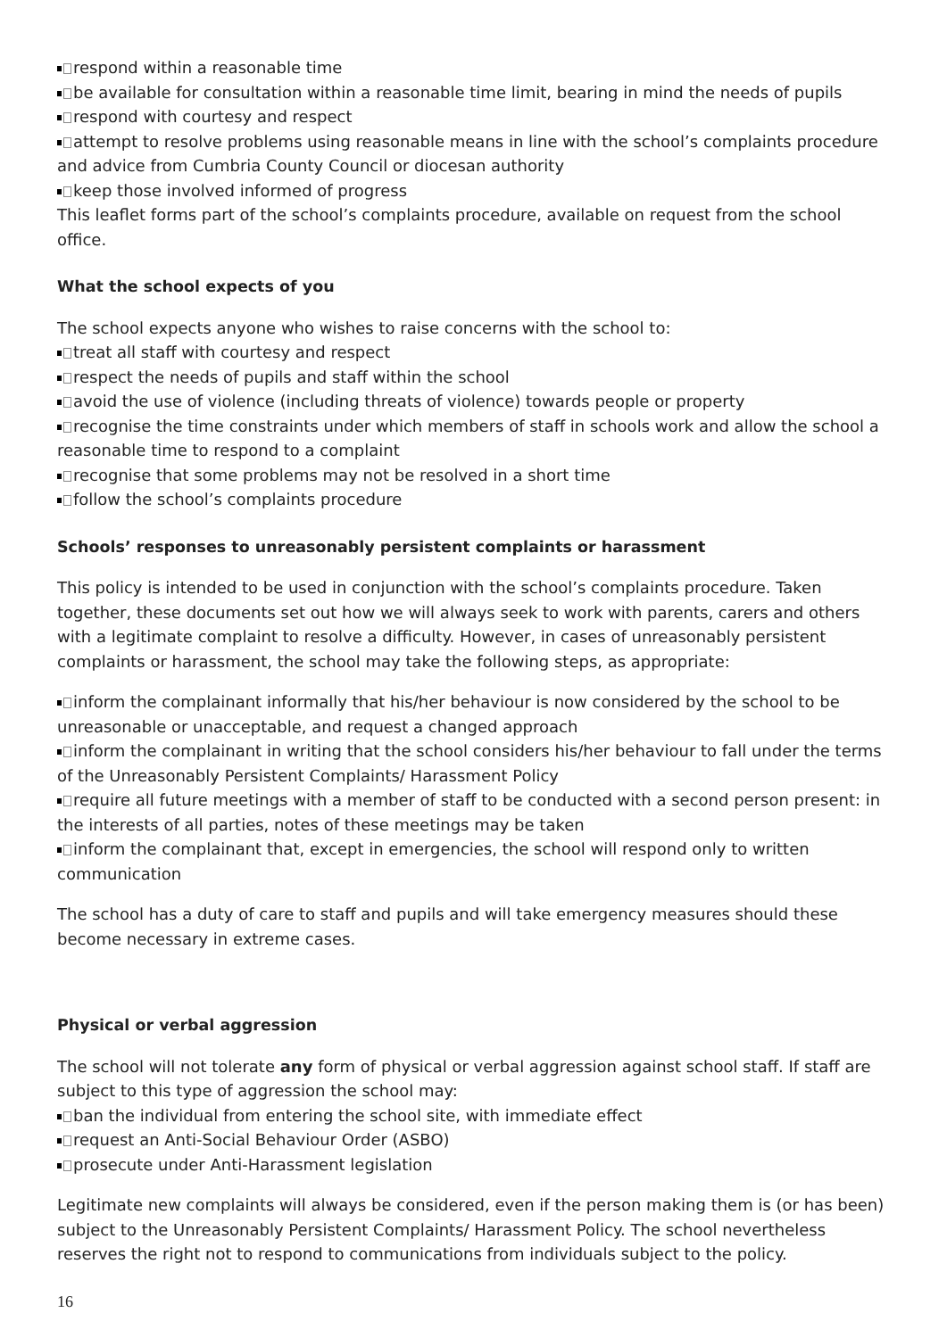respond within a reasonable time
be available for consultation within a reasonable time limit, bearing in mind the needs of pupils
respond with courtesy and respect
attempt to resolve problems using reasonable means in line with the school’s complaints procedure and advice from Cumbria County Council or diocesan authority
keep those involved informed of progress
This leaflet forms part of the school’s complaints procedure, available on request from the school office.
What the school expects of you
The school expects anyone who wishes to raise concerns with the school to:
treat all staff with courtesy and respect
respect the needs of pupils and staff within the school
avoid the use of violence (including threats of violence) towards people or property
recognise the time constraints under which members of staff in schools work and allow the school a reasonable time to respond to a complaint
recognise that some problems may not be resolved in a short time
follow the school’s complaints procedure
Schools’ responses to unreasonably persistent complaints or harassment
This policy is intended to be used in conjunction with the school’s complaints procedure. Taken together, these documents set out how we will always seek to work with parents, carers and others with a legitimate complaint to resolve a difficulty. However, in cases of unreasonably persistent complaints or harassment, the school may take the following steps, as appropriate:
inform the complainant informally that his/her behaviour is now considered by the school to be unreasonable or unacceptable, and request a changed approach
inform the complainant in writing that the school considers his/her behaviour to fall under the terms of the Unreasonably Persistent Complaints/ Harassment Policy
require all future meetings with a member of staff to be conducted with a second person present: in the interests of all parties, notes of these meetings may be taken
inform the complainant that, except in emergencies, the school will respond only to written communication
The school has a duty of care to staff and pupils and will take emergency measures should these become necessary in extreme cases.
Physical or verbal aggression
The school will not tolerate any form of physical or verbal aggression against school staff. If staff are subject to this type of aggression the school may:
ban the individual from entering the school site, with immediate effect
request an Anti-Social Behaviour Order (ASBO)
prosecute under Anti-Harassment legislation
Legitimate new complaints will always be considered, even if the person making them is (or has been) subject to the Unreasonably Persistent Complaints/ Harassment Policy. The school nevertheless reserves the right not to respond to communications from individuals subject to the policy.
16